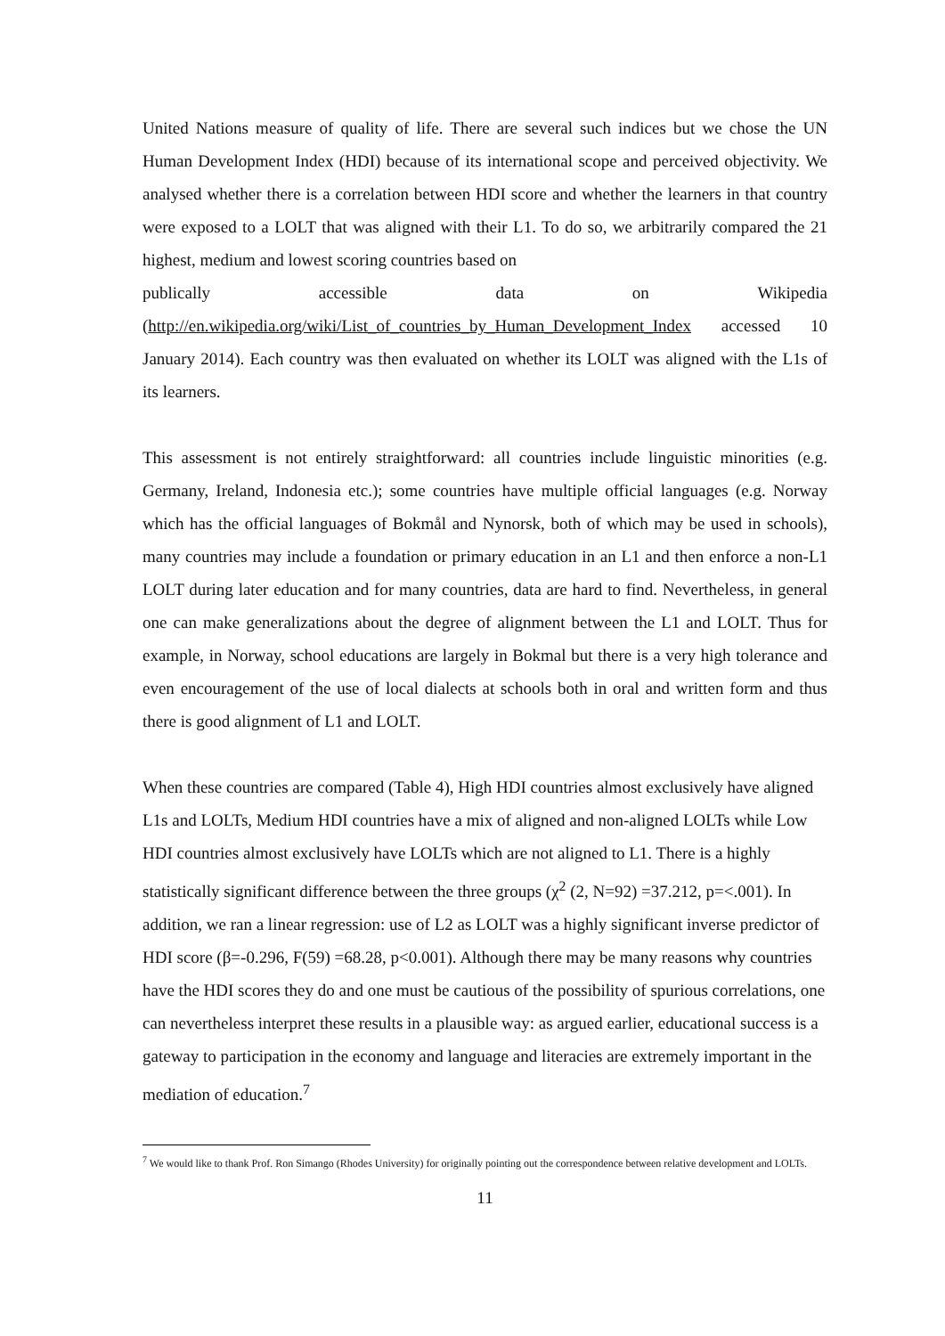United Nations measure of quality of life. There are several such indices but we chose the UN Human Development Index (HDI) because of its international scope and perceived objectivity. We analysed whether there is a correlation between HDI score and whether the learners in that country were exposed to a LOLT that was aligned with their L1. To do so, we arbitrarily compared the 21 highest, medium and lowest scoring countries based on
publically accessible data on Wikipedia
(http://en.wikipedia.org/wiki/List_of_countries_by_Human_Development_Index accessed 10 January 2014). Each country was then evaluated on whether its LOLT was aligned with the L1s of its learners.
This assessment is not entirely straightforward: all countries include linguistic minorities (e.g. Germany, Ireland, Indonesia etc.); some countries have multiple official languages (e.g. Norway which has the official languages of Bokmål and Nynorsk, both of which may be used in schools), many countries may include a foundation or primary education in an L1 and then enforce a non-L1 LOLT during later education and for many countries, data are hard to find. Nevertheless, in general one can make generalizations about the degree of alignment between the L1 and LOLT. Thus for example, in Norway, school educations are largely in Bokmal but there is a very high tolerance and even encouragement of the use of local dialects at schools both in oral and written form and thus there is good alignment of L1 and LOLT.
When these countries are compared (Table 4), High HDI countries almost exclusively have aligned L1s and LOLTs, Medium HDI countries have a mix of aligned and non-aligned LOLTs while Low HDI countries almost exclusively have LOLTs which are not aligned to L1. There is a highly statistically significant difference between the three groups (χ<sup>2</sup> (2, N=92) =37.212, p=<.001). In addition, we ran a linear regression: use of L2 as LOLT was a highly significant inverse predictor of HDI score (β=-0.296, F(59) =68.28, p<0.001). Although there may be many reasons why countries have the HDI scores they do and one must be cautious of the possibility of spurious correlations, one can nevertheless interpret these results in a plausible way: as argued earlier, educational success is a gateway to participation in the economy and language and literacies are extremely important in the mediation of education.<sup>7</sup>
<sup>7</sup> We would like to thank Prof. Ron Simango (Rhodes University) for originally pointing out the correspondence between relative development and LOLTs.
11